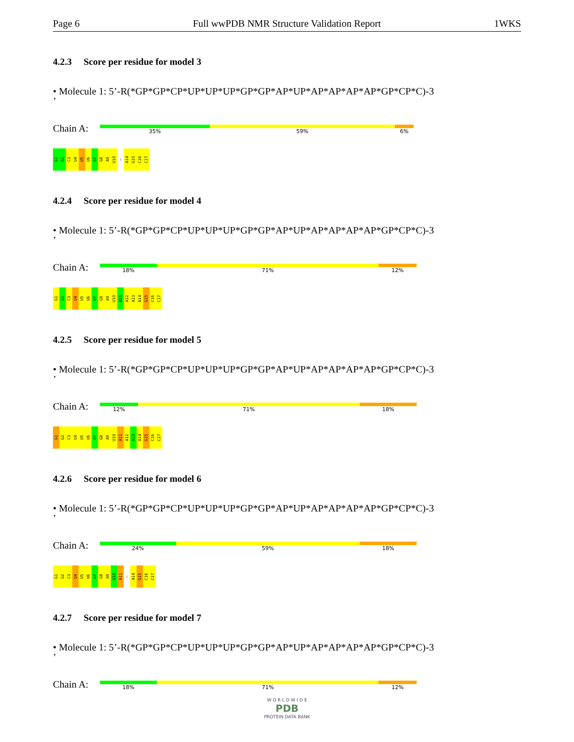Page 6 Full wwPDB NMR Structure Validation Report 1WKS
4.2.3 Score per residue for model 3
• Molecule 1: 5’-R(*GP*GP*CP*UP*UP*UP*GP*GP*AP*UP*AP*AP*AP*AP*GP*CP*C)-3
’
Chain A:
35% 59% 6%
G1
G2
C3
U4
U5
U6
G7
G8
A9
U10
—
A14
G15
C16
C17
4.2.4 Score per residue for model 4
• Molecule 1: 5’-R(*GP*GP*CP*UP*UP*UP*GP*GP*AP*UP*AP*AP*AP*AP*GP*CP*C)-3
’
Chain A:
18% 71% 12%
G1
G2
C3
U4
U5
U6
G7
G8
A9
U10
A11
A12
A13
A14
G15
C16
C17
4.2.5 Score per residue for model 5
• Molecule 1: 5’-R(*GP*GP*CP*UP*UP*UP*GP*GP*AP*UP*AP*AP*AP*AP*GP*CP*C)-3
’
Chain A:
12% 71% 18%
G1
G2
C3
U4
U5
U6
G7
G8
A9
U10
A11
A12
A13
A14
G15
C16
C17
4.2.6 Score per residue for model 6
• Molecule 1: 5’-R(*GP*GP*CP*UP*UP*UP*GP*GP*AP*UP*AP*AP*AP*AP*GP*CP*C)-3
’
Chain A:
24% 59% 18%
G1
G2
C3
U4
U5
U6
G7
G8
A9
U10
A11
—
A14
G15
C16
C17
4.2.7 Score per residue for model 7
• Molecule 1: 5’-R(*GP*GP*CP*UP*UP*UP*GP*GP*AP*UP*AP*AP*AP*AP*GP*CP*C)-3
’
Chain A:
18% 71% 12%
W O R L D W I D E
PDB
PROTEIN DATA BANK